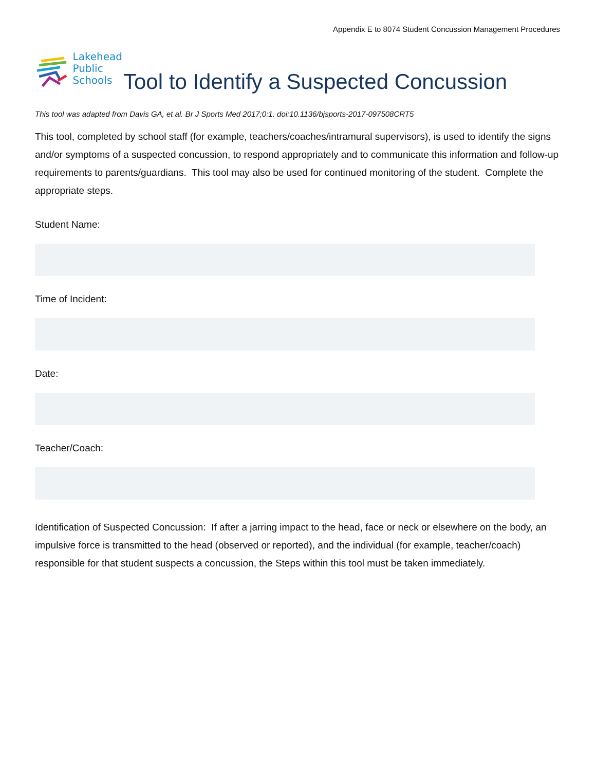Appendix E to 8074 Student Concussion Management Procedures
Lakehead
Public
Schools
Tool to Identify a Suspected Concussion
This tool was adapted from Davis GA, et al. Br J Sports Med 2017;0:1. doi:10.1136/bjsports-2017-097508CRT5
This tool, completed by school staff (for example, teachers/coaches/intramural supervisors), is used to identify the signs and/or symptoms of a suspected concussion, to respond appropriately and to communicate this information and follow-up requirements to parents/guardians. This tool may also be used for continued monitoring of the student. Complete the appropriate steps.
Student Name:
Time of Incident:
Date:
Teacher/Coach:
Identification of Suspected Concussion: If after a jarring impact to the head, face or neck or elsewhere on the body, an impulsive force is transmitted to the head (observed or reported), and the individual (for example, teacher/coach) responsible for that student suspects a concussion, the Steps within this tool must be taken immediately.